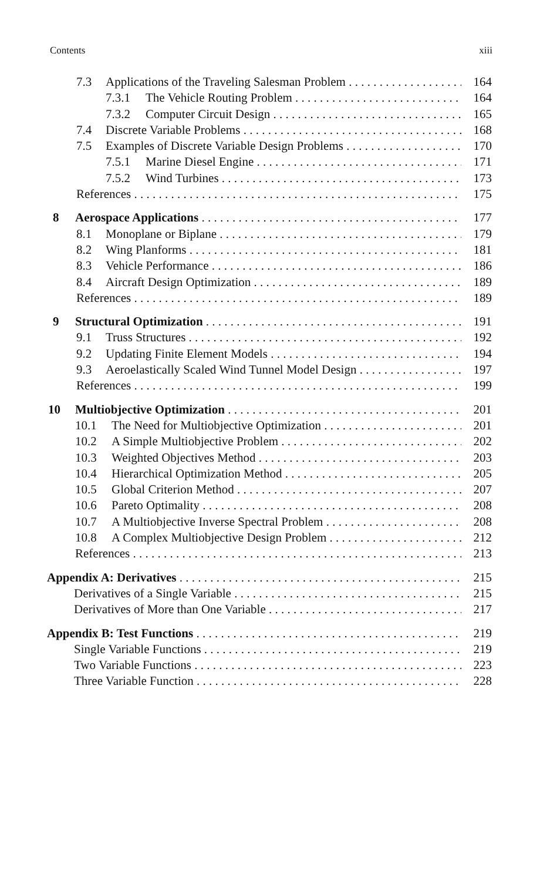Contents xiii
7.3 Applications of the Traveling Salesman Problem 164
7.3.1 The Vehicle Routing Problem 164
7.3.2 Computer Circuit Design 165
7.4 Discrete Variable Problems 168
7.5 Examples of Discrete Variable Design Problems 170
7.5.1 Marine Diesel Engine 171
7.5.2 Wind Turbines 173
References 175
8 Aerospace Applications 177
8.1 Monoplane or Biplane 179
8.2 Wing Planforms 181
8.3 Vehicle Performance 186
8.4 Aircraft Design Optimization 189
References 189
9 Structural Optimization 191
9.1 Truss Structures 192
9.2 Updating Finite Element Models 194
9.3 Aeroelastically Scaled Wind Tunnel Model Design 197
References 199
10 Multiobjective Optimization 201
10.1 The Need for Multiobjective Optimization 201
10.2 A Simple Multiobjective Problem 202
10.3 Weighted Objectives Method 203
10.4 Hierarchical Optimization Method 205
10.5 Global Criterion Method 207
10.6 Pareto Optimality 208
10.7 A Multiobjective Inverse Spectral Problem 208
10.8 A Complex Multiobjective Design Problem 212
References 213
Appendix A: Derivatives 215
Derivatives of a Single Variable 215
Derivatives of More than One Variable 217
Appendix B: Test Functions 219
Single Variable Functions 219
Two Variable Functions 223
Three Variable Function 228